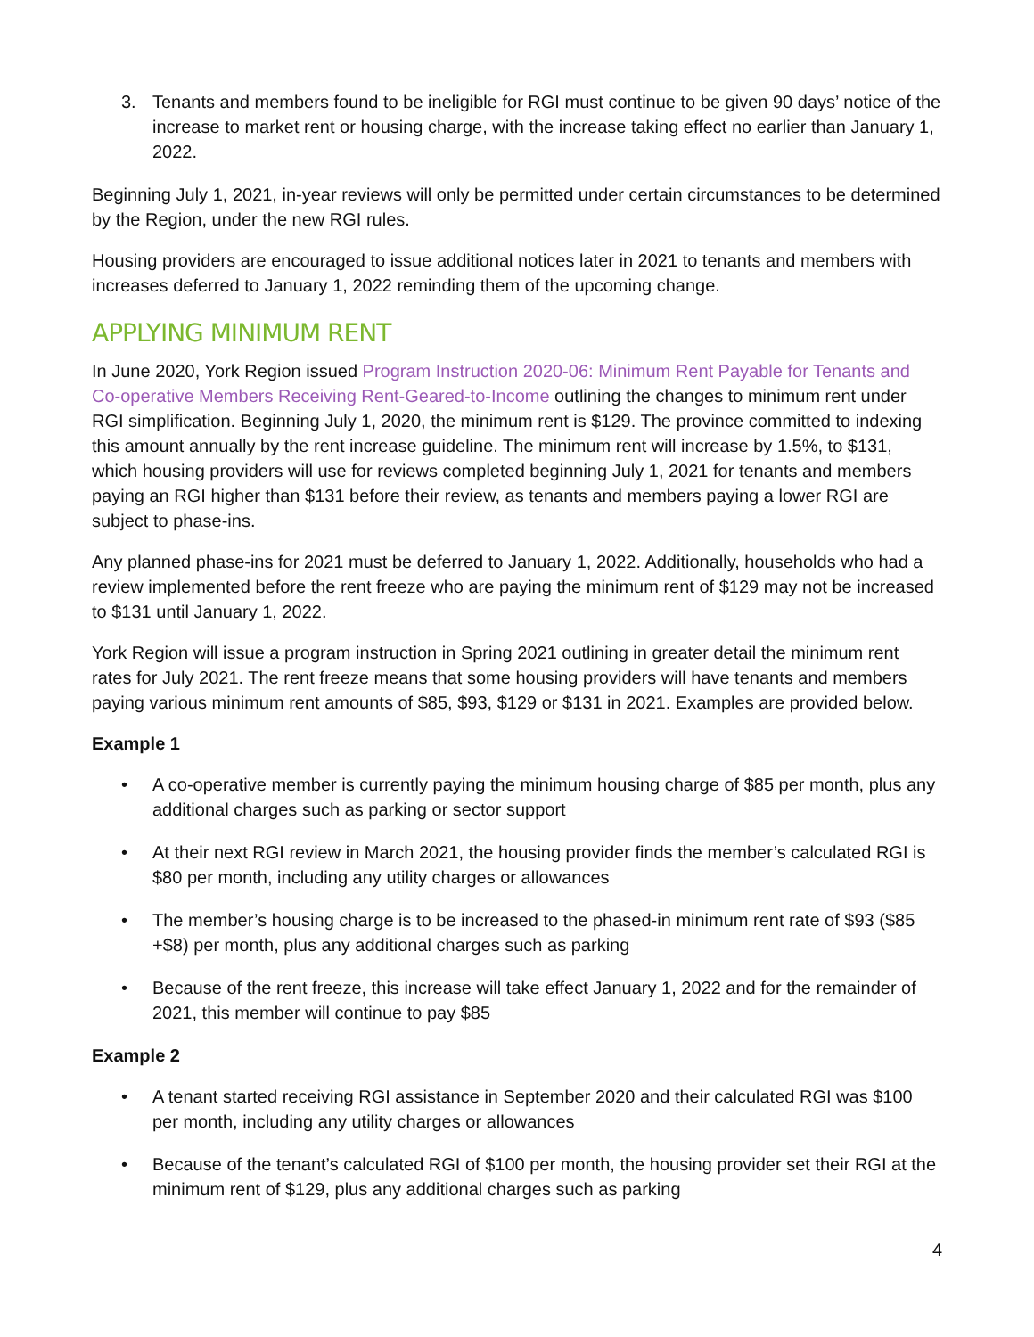3. Tenants and members found to be ineligible for RGI must continue to be given 90 days’ notice of the increase to market rent or housing charge, with the increase taking effect no earlier than January 1, 2022.
Beginning July 1, 2021, in-year reviews will only be permitted under certain circumstances to be determined by the Region, under the new RGI rules.
Housing providers are encouraged to issue additional notices later in 2021 to tenants and members with increases deferred to January 1, 2022 reminding them of the upcoming change.
APPLYING MINIMUM RENT
In June 2020, York Region issued Program Instruction 2020-06: Minimum Rent Payable for Tenants and Co-operative Members Receiving Rent-Geared-to-Income outlining the changes to minimum rent under RGI simplification. Beginning July 1, 2020, the minimum rent is $129. The province committed to indexing this amount annually by the rent increase guideline. The minimum rent will increase by 1.5%, to $131, which housing providers will use for reviews completed beginning July 1, 2021 for tenants and members paying an RGI higher than $131 before their review, as tenants and members paying a lower RGI are subject to phase-ins.
Any planned phase-ins for 2021 must be deferred to January 1, 2022. Additionally, households who had a review implemented before the rent freeze who are paying the minimum rent of $129 may not be increased to $131 until January 1, 2022.
York Region will issue a program instruction in Spring 2021 outlining in greater detail the minimum rent rates for July 2021. The rent freeze means that some housing providers will have tenants and members paying various minimum rent amounts of $85, $93, $129 or $131 in 2021. Examples are provided below.
Example 1
• A co-operative member is currently paying the minimum housing charge of $85 per month, plus any additional charges such as parking or sector support
• At their next RGI review in March 2021, the housing provider finds the member’s calculated RGI is $80 per month, including any utility charges or allowances
• The member’s housing charge is to be increased to the phased-in minimum rent rate of $93 ($85 +$8) per month, plus any additional charges such as parking
• Because of the rent freeze, this increase will take effect January 1, 2022 and for the remainder of 2021, this member will continue to pay $85
Example 2
• A tenant started receiving RGI assistance in September 2020 and their calculated RGI was $100 per month, including any utility charges or allowances
• Because of the tenant’s calculated RGI of $100 per month, the housing provider set their RGI at the minimum rent of $129, plus any additional charges such as parking
4